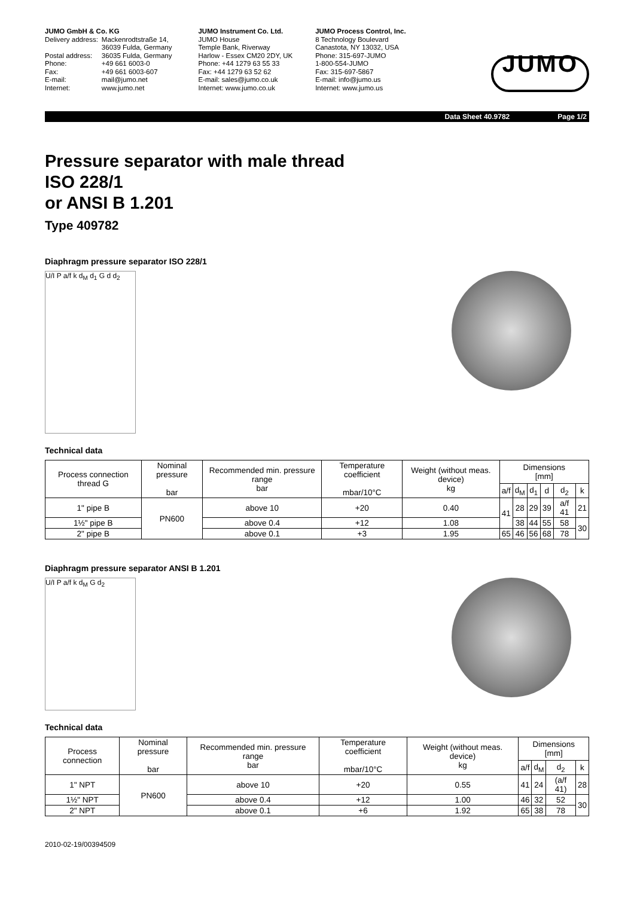JUMO GmbH & Co. KG
| Delivery address: | Mackenrodtstraße 14, 36039 Fulda, Germany |
| Postal address: | 36035 Fulda, Germany |
| Phone: | +49 661 6003-0 |
| Fax: | +49 661 6003-607 |
| E-mail: | mail@jumo.net |
| Internet: | www.jumo.net |
JUMO Instrument Co. Ltd.
JUMO House
Temple Bank, Riverway
Harlow - Essex CM20 2DY, UK
Phone: +44 1279 63 55 33
Fax: +44 1279 63 52 62
E-mail: sales@jumo.co.uk
Internet: www.jumo.co.uk
JUMO Process Control, Inc.
8 Technology Boulevard
Canastota, NY 13032, USA
Phone: 315-697-JUMO
1-800-554-JUMO
Fax: 315-697-5867
E-mail: info@jumo.us
Internet: www.jumo.us
JUMO
Data Sheet 40.9782 Page 1/2
Pressure separator with male thread
ISO 228/1
or ANSI B 1.201
Type 409782
Diaphragm pressure separator ISO 228/1
U/I P a/f k d<sub>M</sub> d<sub>1</sub> G d d<sub>2</sub>
Technical data
| Process connection thread G | Nominal pressure bar | Recommended min. pressure range bar | Temperature coefficient mbar/10°C | Weight (without meas. device) kg | Dimensions [mm] | | | | | |
| --- | --- | --- | --- | --- | --- | --- | --- | --- | --- | --- |
| | | | | | a/f | d<sub>M</sub> | d<sub>1</sub> | d | d<sub>2</sub> | k |
| 1" pipe B | PN600 | above 10 | +20 | 0.40 | 41 | 28 | 29 | 39 | a/f 41 | 21 |
| 1½" pipe B | | above 0.4 | +12 | 1.08 | | 38 | 44 | 55 | 58 | 30 |
| 2" pipe B | | above 0.1 | +3 | 1.95 | 65 | 46 | 56 | 68 | 78 | |
Diaphragm pressure separator ANSI B 1.201
U/I P a/f k d<sub>M</sub> G d<sub>2</sub>
Technical data
| Process connection | Nominal pressure bar | Recommended min. pressure range bar | Temperature coefficient mbar/10°C | Weight (without meas. device) kg | Dimensions [mm] | | | |
| --- | --- | --- | --- | --- | --- | --- | --- | --- |
| | | | | | a/f | d<sub>M</sub> | d<sub>2</sub> | k |
| 1" NPT | PN600 | above 10 | +20 | 0.55 | 41 | 24 | (a/f 41) | 28 |
| 1½" NPT | | above 0.4 | +12 | 1.00 | 46 | 32 | 52 | 30 |
| 2" NPT | | above 0.1 | +6 | 1.92 | 65 | 38 | 78 | |
2010-02-19/00394509